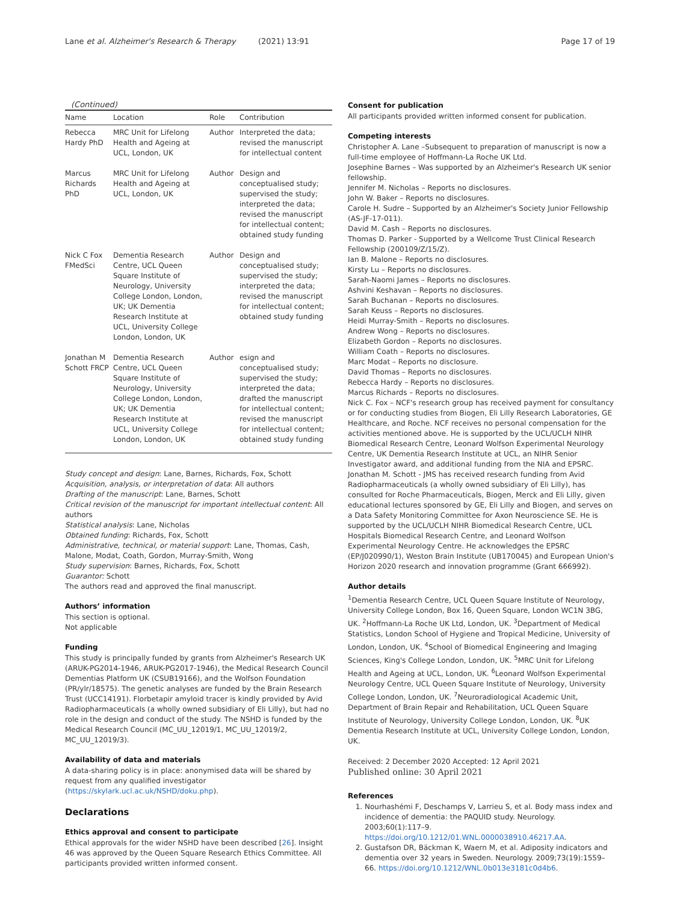Lane et al. Alzheimer's Research & Therapy (2021) 13:91 Page 17 of 19
(Continued)
| Name | Location | Role | Contribution |
| --- | --- | --- | --- |
| Rebecca Hardy PhD | MRC Unit for Lifelong Health and Ageing at UCL, London, UK | Author | Interpreted the data; revised the manuscript for intellectual content |
| Marcus Richards PhD | MRC Unit for Lifelong Health and Ageing at UCL, London, UK | Author | Design and conceptualised study; supervised the study; interpreted the data; revised the manuscript for intellectual content; obtained study funding |
| Nick C Fox FMedSci | Dementia Research Centre, UCL Queen Square Institute of Neurology, University College London, London, UK; UK Dementia Research Institute at UCL, University College London, London, UK | Author | Design and conceptualised study; supervised the study; interpreted the data; revised the manuscript for intellectual content; obtained study funding |
| Jonathan M Schott FRCP | Dementia Research Centre, UCL Queen Square Institute of Neurology, University College London, London, UK; UK Dementia Research Institute at UCL, University College London, London, UK | Author | esign and conceptualised study; supervised the study; interpreted the data; drafted the manuscript for intellectual content; revised the manuscript for intellectual content; obtained study funding |
Study concept and design: Lane, Barnes, Richards, Fox, Schott
Acquisition, analysis, or interpretation of data: All authors
Drafting of the manuscript: Lane, Barnes, Schott
Critical revision of the manuscript for important intellectual content: All authors
Statistical analysis: Lane, Nicholas
Obtained funding: Richards, Fox, Schott
Administrative, technical, or material support: Lane, Thomas, Cash, Malone, Modat, Coath, Gordon, Murray-Smith, Wong
Study supervision: Barnes, Richards, Fox, Schott
Guarantor: Schott
The authors read and approved the final manuscript.
Authors’ information
This section is optional.
Not applicable
Funding
This study is principally funded by grants from Alzheimer's Research UK (ARUK-PG2014-1946, ARUK-PG2017-1946), the Medical Research Council Dementias Platform UK (CSUB19166), and the Wolfson Foundation (PR/ylr/18575). The genetic analyses are funded by the Brain Research Trust (UCC14191). Florbetapir amyloid tracer is kindly provided by Avid Radiopharmaceuticals (a wholly owned subsidiary of Eli Lilly), but had no role in the design and conduct of the study. The NSHD is funded by the Medical Research Council (MC_UU_12019/1, MC_UU_12019/2, MC_UU_12019/3).
Availability of data and materials
A data-sharing policy is in place: anonymised data will be shared by request from any qualified investigator (https://skylark.ucl.ac.uk/NSHD/doku.php).
Declarations
Ethics approval and consent to participate
Ethical approvals for the wider NSHD have been described [26]. Insight 46 was approved by the Queen Square Research Ethics Committee. All participants provided written informed consent.
Consent for publication
All participants provided written informed consent for publication.
Competing interests
Christopher A. Lane –Subsequent to preparation of manuscript is now a full-time employee of Hoffmann-La Roche UK Ltd.
Josephine Barnes – Was supported by an Alzheimer's Research UK senior fellowship.
Jennifer M. Nicholas – Reports no disclosures.
John W. Baker – Reports no disclosures.
Carole H. Sudre – Supported by an Alzheimer's Society Junior Fellowship (AS-JF-17-011).
David M. Cash – Reports no disclosures.
Thomas D. Parker - Supported by a Wellcome Trust Clinical Research Fellowship (200109/Z/15/Z).
Ian B. Malone – Reports no disclosures.
Kirsty Lu – Reports no disclosures.
Sarah-Naomi James – Reports no disclosures.
Ashvini Keshavan – Reports no disclosures.
Sarah Buchanan – Reports no disclosures.
Sarah Keuss – Reports no disclosures.
Heidi Murray-Smith – Reports no disclosures.
Andrew Wong – Reports no disclosures.
Elizabeth Gordon – Reports no disclosures.
William Coath – Reports no disclosures.
Marc Modat – Reports no disclosure.
David Thomas – Reports no disclosures.
Rebecca Hardy – Reports no disclosures.
Marcus Richards – Reports no disclosures.
Nick C. Fox – NCF's research group has received payment for consultancy or for conducting studies from Biogen, Eli Lilly Research Laboratories, GE Healthcare, and Roche. NCF receives no personal compensation for the activities mentioned above. He is supported by the UCL/UCLH NIHR Biomedical Research Centre, Leonard Wolfson Experimental Neurology Centre, UK Dementia Research Institute at UCL, an NIHR Senior Investigator award, and additional funding from the NIA and EPSRC.
Jonathan M. Schott - JMS has received research funding from Avid Radiopharmaceuticals (a wholly owned subsidiary of Eli Lilly), has consulted for Roche Pharmaceuticals, Biogen, Merck and Eli Lilly, given educational lectures sponsored by GE, Eli Lilly and Biogen, and serves on a Data Safety Monitoring Committee for Axon Neuroscience SE. He is supported by the UCL/UCLH NIHR Biomedical Research Centre, UCL Hospitals Biomedical Research Centre, and Leonard Wolfson Experimental Neurology Centre. He acknowledges the EPSRC (EP/J020990/1), Weston Brain Institute (UB170045) and European Union's Horizon 2020 research and innovation programme (Grant 666992).
Author details
<sup>1</sup> Dementia Research Centre, UCL Queen Square Institute of Neurology, University College London, Box 16, Queen Square, London WC1N 3BG, UK. <sup>2</sup>Hoffmann-La Roche UK Ltd, London, UK. <sup>3</sup>Department of Medical Statistics, London School of Hygiene and Tropical Medicine, University of London, London, UK. <sup>4</sup>School of Biomedical Engineering and Imaging Sciences, King's College London, London, UK. <sup>5</sup>MRC Unit for Lifelong Health and Ageing at UCL, London, UK. <sup>6</sup>Leonard Wolfson Experimental Neurology Centre, UCL Queen Square Institute of Neurology, University College London, London, UK. <sup>7</sup>Neuroradiological Academic Unit, Department of Brain Repair and Rehabilitation, UCL Queen Square Institute of Neurology, University College London, London, UK. <sup>8</sup>UK Dementia Research Institute at UCL, University College London, London, UK.
Received: 2 December 2020 Accepted: 12 April 2021
Published online: 30 April 2021
References
1. Nourhashémi F, Deschamps V, Larrieu S, et al. Body mass index and incidence of dementia: the PAQUID study. Neurology. 2003;60(1):117–9. https://doi.org/10.1212/01.WNL.0000038910.46217.AA.
2. Gustafson DR, Bäckman K, Waern M, et al. Adiposity indicators and dementia over 32 years in Sweden. Neurology. 2009;73(19):1559–66. https://doi.org/10.1212/WNL.0b013e3181c0d4b6.